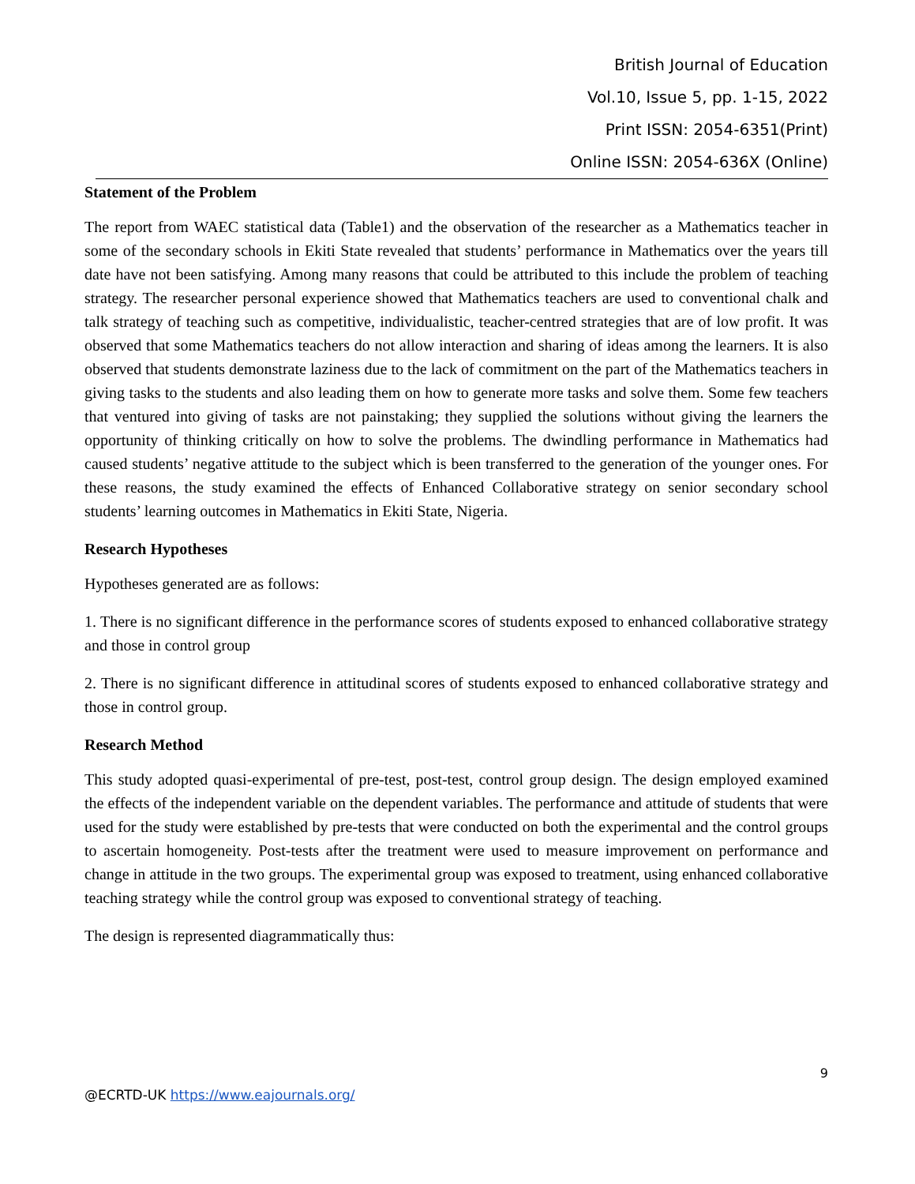British Journal of Education
Vol.10, Issue 5, pp. 1-15, 2022
Print ISSN: 2054-6351(Print)
Online ISSN: 2054-636X (Online)
Statement of the Problem
The report from WAEC statistical data (Table1) and the observation of the researcher as a Mathematics teacher in some of the secondary schools in Ekiti State revealed that students’ performance in Mathematics over the years till date have not been satisfying. Among many reasons that could be attributed to this include the problem of teaching strategy. The researcher personal experience showed that Mathematics teachers are used to conventional chalk and talk strategy of teaching such as competitive, individualistic, teacher-centred strategies that are of low profit. It was observed that some Mathematics teachers do not allow interaction and sharing of ideas among the learners. It is also observed that students demonstrate laziness due to the lack of commitment on the part of the Mathematics teachers in giving tasks to the students and also leading them on how to generate more tasks and solve them. Some few teachers that ventured into giving of tasks are not painstaking; they supplied the solutions without giving the learners the opportunity of thinking critically on how to solve the problems. The dwindling performance in Mathematics had caused students’ negative attitude to the subject which is been transferred to the generation of the younger ones. For these reasons, the study examined the effects of Enhanced Collaborative strategy on senior secondary school students’ learning outcomes in Mathematics in Ekiti State, Nigeria.
Research Hypotheses
Hypotheses generated are as follows:
1. There is no significant difference in the performance scores of students exposed to enhanced collaborative strategy and those in control group
2. There is no significant difference in attitudinal scores of students exposed to enhanced collaborative strategy and those in control group.
Research Method
This study adopted quasi-experimental of pre-test, post-test, control group design. The design employed examined the effects of the independent variable on the dependent variables. The performance and attitude of students that were used for the study were established by pre-tests that were conducted on both the experimental and the control groups to ascertain homogeneity. Post-tests after the treatment were used to measure improvement on performance and change in attitude in the two groups. The experimental group was exposed to treatment, using enhanced collaborative teaching strategy while the control group was exposed to conventional strategy of teaching.
The design is represented diagrammatically thus:
9
@ECRTD-UK https://www.eajournals.org/